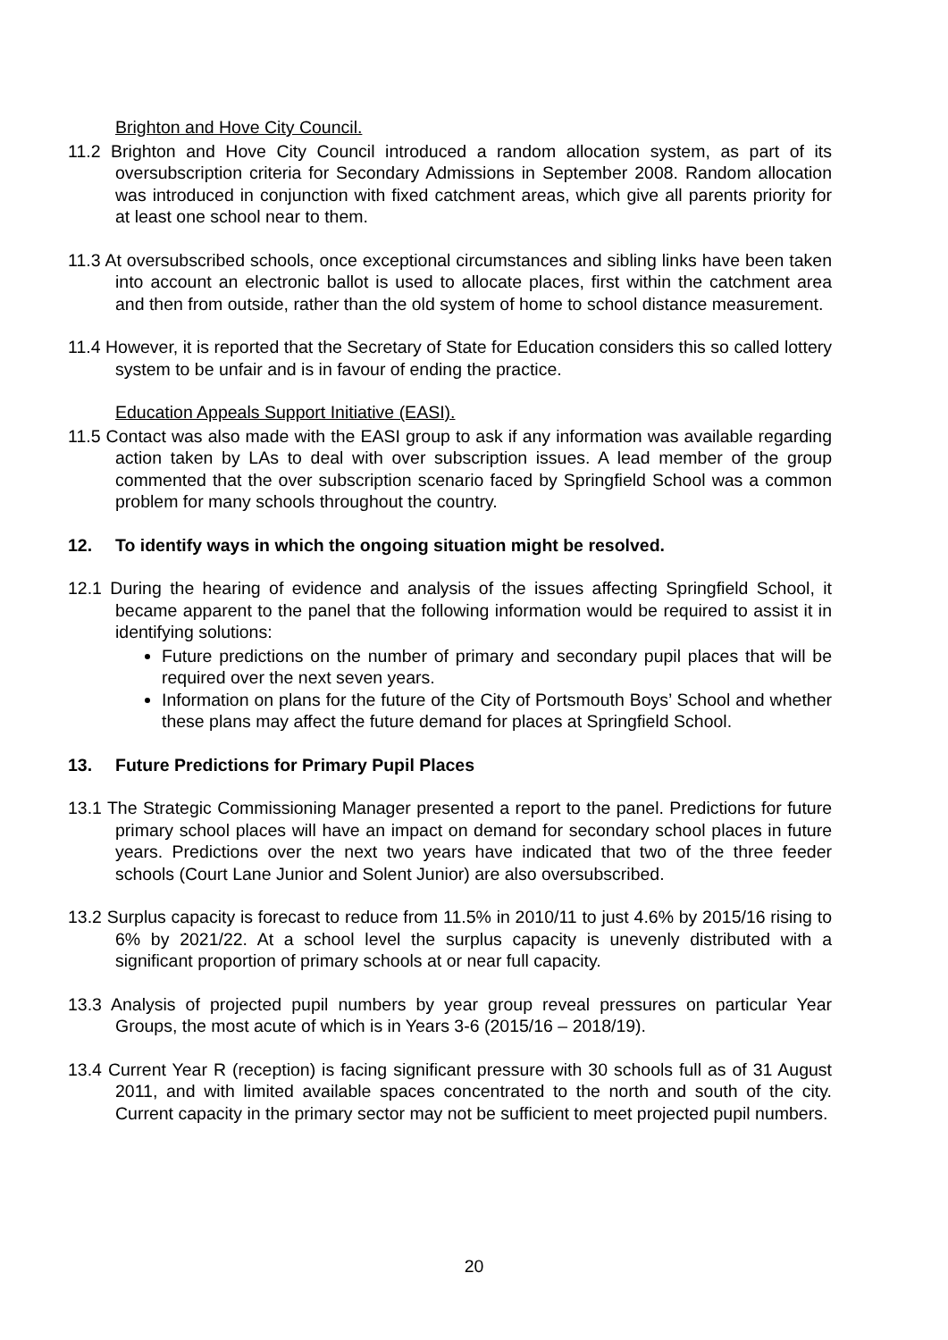Brighton and Hove City Council.
11.2 Brighton and Hove City Council introduced a random allocation system, as part of its oversubscription criteria for Secondary Admissions in September 2008. Random allocation was introduced in conjunction with fixed catchment areas, which give all parents priority for at least one school near to them.
11.3 At oversubscribed schools, once exceptional circumstances and sibling links have been taken into account an electronic ballot is used to allocate places, first within the catchment area and then from outside, rather than the old system of home to school distance measurement.
11.4 However, it is reported that the Secretary of State for Education considers this so called lottery system to be unfair and is in favour of ending the practice.
Education Appeals Support Initiative (EASI).
11.5 Contact was also made with the EASI group to ask if any information was available regarding action taken by LAs to deal with over subscription issues. A lead member of the group commented that the over subscription scenario faced by Springfield School was a common problem for many schools throughout the country.
12. To identify ways in which the ongoing situation might be resolved.
12.1 During the hearing of evidence and analysis of the issues affecting Springfield School, it became apparent to the panel that the following information would be required to assist it in identifying solutions:
Future predictions on the number of primary and secondary pupil places that will be required over the next seven years.
Information on plans for the future of the City of Portsmouth Boys’ School and whether these plans may affect the future demand for places at Springfield School.
13. Future Predictions for Primary Pupil Places
13.1 The Strategic Commissioning Manager presented a report to the panel. Predictions for future primary school places will have an impact on demand for secondary school places in future years. Predictions over the next two years have indicated that two of the three feeder schools (Court Lane Junior and Solent Junior) are also oversubscribed.
13.2 Surplus capacity is forecast to reduce from 11.5% in 2010/11 to just 4.6% by 2015/16 rising to 6% by 2021/22. At a school level the surplus capacity is unevenly distributed with a significant proportion of primary schools at or near full capacity.
13.3 Analysis of projected pupil numbers by year group reveal pressures on particular Year Groups, the most acute of which is in Years 3-6 (2015/16 – 2018/19).
13.4 Current Year R (reception) is facing significant pressure with 30 schools full as of 31 August 2011, and with limited available spaces concentrated to the north and south of the city. Current capacity in the primary sector may not be sufficient to meet projected pupil numbers.
20